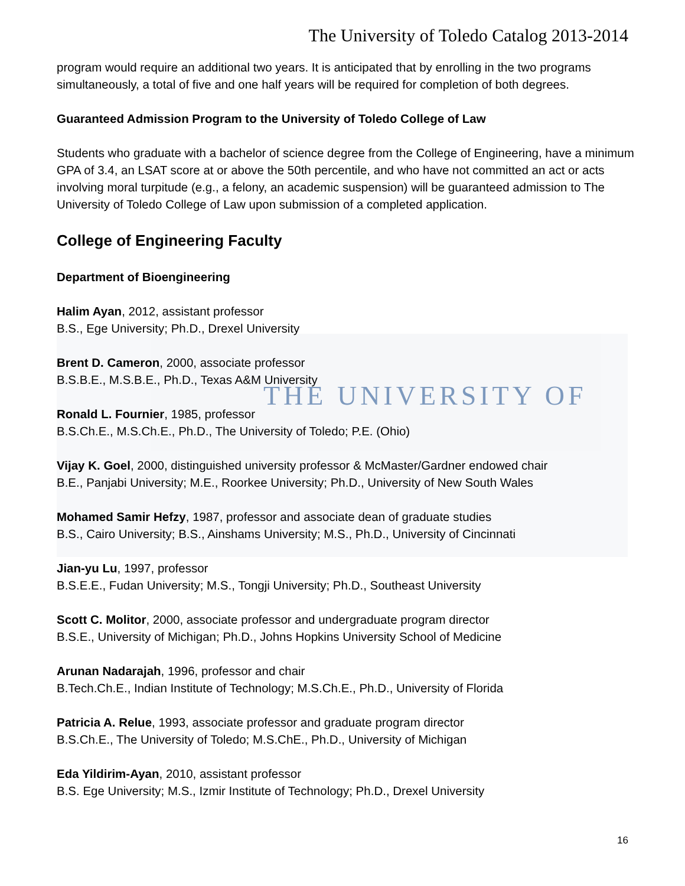THE UNIVERSITY OF
The University of Toledo Catalog 2013-2014
program would require an additional two years. It is anticipated that by enrolling in the two programs simultaneously, a total of five and one half years will be required for completion of both degrees.
Guaranteed Admission Program to the University of Toledo College of Law
Students who graduate with a bachelor of science degree from the College of Engineering, have a minimum GPA of 3.4, an LSAT score at or above the 50th percentile, and who have not committed an act or acts involving moral turpitude (e.g., a felony, an academic suspension) will be guaranteed admission to The University of Toledo College of Law upon submission of a completed application.
College of Engineering Faculty
Department of Bioengineering
Halim Ayan, 2012, assistant professor
B.S., Ege University; Ph.D., Drexel University
Brent D. Cameron, 2000, associate professor
B.S.B.E., M.S.B.E., Ph.D., Texas A&M University
Ronald L. Fournier, 1985, professor
B.S.Ch.E., M.S.Ch.E., Ph.D., The University of Toledo; P.E. (Ohio)
Vijay K. Goel, 2000, distinguished university professor & McMaster/Gardner endowed chair
B.E., Panjabi University; M.E., Roorkee University; Ph.D., University of New South Wales
Mohamed Samir Hefzy, 1987, professor and associate dean of graduate studies
B.S., Cairo University; B.S., Ainshams University; M.S., Ph.D., University of Cincinnati
Jian-yu Lu, 1997, professor
B.S.E.E., Fudan University; M.S., Tongji University; Ph.D., Southeast University
Scott C. Molitor, 2000, associate professor and undergraduate program director
B.S.E., University of Michigan; Ph.D., Johns Hopkins University School of Medicine
Arunan Nadarajah, 1996, professor and chair
B.Tech.Ch.E., Indian Institute of Technology; M.S.Ch.E., Ph.D., University of Florida
Patricia A. Relue, 1993, associate professor and graduate program director
B.S.Ch.E., The University of Toledo; M.S.ChE., Ph.D., University of Michigan
Eda Yildirim-Ayan, 2010, assistant professor
B.S. Ege University; M.S., Izmir Institute of Technology; Ph.D., Drexel University
16